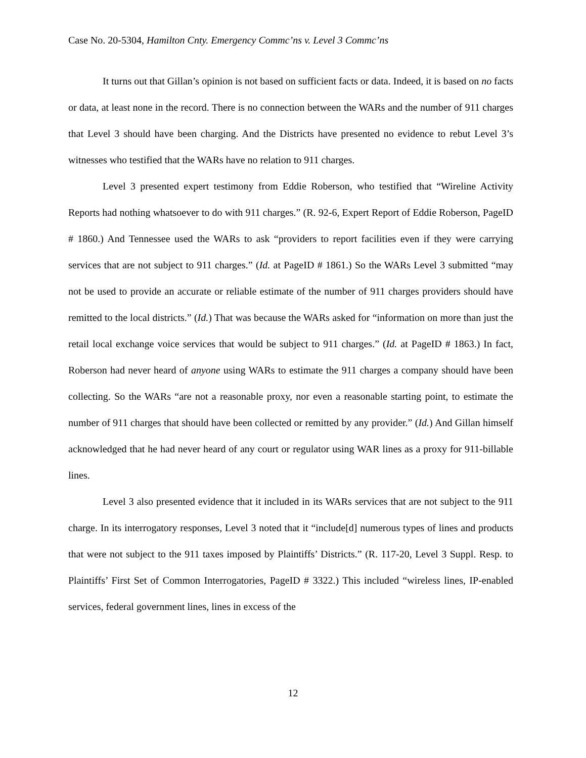Case No. 20-5304, Hamilton Cnty. Emergency Commc’ns v. Level 3 Commc’ns
It turns out that Gillan’s opinion is not based on sufficient facts or data. Indeed, it is based on no facts or data, at least none in the record. There is no connection between the WARs and the number of 911 charges that Level 3 should have been charging. And the Districts have presented no evidence to rebut Level 3’s witnesses who testified that the WARs have no relation to 911 charges.
Level 3 presented expert testimony from Eddie Roberson, who testified that “Wireline Activity Reports had nothing whatsoever to do with 911 charges.” (R. 92-6, Expert Report of Eddie Roberson, PageID # 1860.) And Tennessee used the WARs to ask “providers to report facilities even if they were carrying services that are not subject to 911 charges.” (Id. at PageID # 1861.) So the WARs Level 3 submitted “may not be used to provide an accurate or reliable estimate of the number of 911 charges providers should have remitted to the local districts.” (Id.) That was because the WARs asked for “information on more than just the retail local exchange voice services that would be subject to 911 charges.” (Id. at PageID # 1863.) In fact, Roberson had never heard of anyone using WARs to estimate the 911 charges a company should have been collecting. So the WARs “are not a reasonable proxy, nor even a reasonable starting point, to estimate the number of 911 charges that should have been collected or remitted by any provider.” (Id.) And Gillan himself acknowledged that he had never heard of any court or regulator using WAR lines as a proxy for 911-billable lines.
Level 3 also presented evidence that it included in its WARs services that are not subject to the 911 charge. In its interrogatory responses, Level 3 noted that it “include[d] numerous types of lines and products that were not subject to the 911 taxes imposed by Plaintiffs’ Districts.” (R. 117-20, Level 3 Suppl. Resp. to Plaintiffs’ First Set of Common Interrogatories, PageID # 3322.) This included “wireless lines, IP-enabled services, federal government lines, lines in excess of the
12